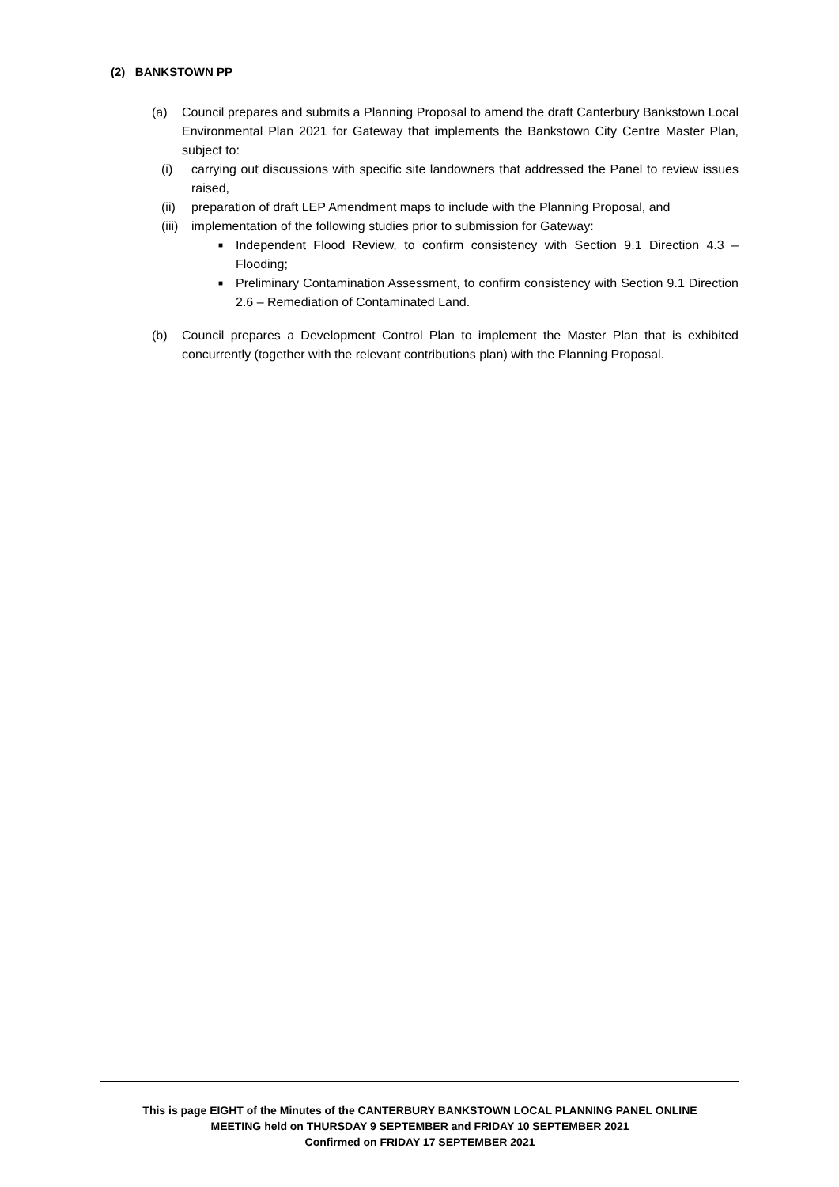(2) BANKSTOWN PP
(a) Council prepares and submits a Planning Proposal to amend the draft Canterbury Bankstown Local Environmental Plan 2021 for Gateway that implements the Bankstown City Centre Master Plan, subject to:
(i) carrying out discussions with specific site landowners that addressed the Panel to review issues raised,
(ii)
preparation of draft LEP Amendment maps to include with the Planning Proposal, and
(iii)
implementation of the following studies prior to submission for Gateway:
■
Independent Flood Review, to confirm consistency with Section 9.1 Direction 4.3 – Flooding;
■
Preliminary Contamination Assessment, to confirm consistency with Section 9.1 Direction 2.6 – Remediation of Contaminated Land.
(b) Council prepares a Development Control Plan to implement the Master Plan that is exhibited concurrently (together with the relevant contributions plan) with the Planning Proposal.
This is page EIGHT of the Minutes of the CANTERBURY BANKSTOWN LOCAL PLANNING PANEL ONLINE
MEETING held on THURSDAY 9 SEPTEMBER and FRIDAY 10 SEPTEMBER 2021
Confirmed on FRIDAY 17 SEPTEMBER 2021